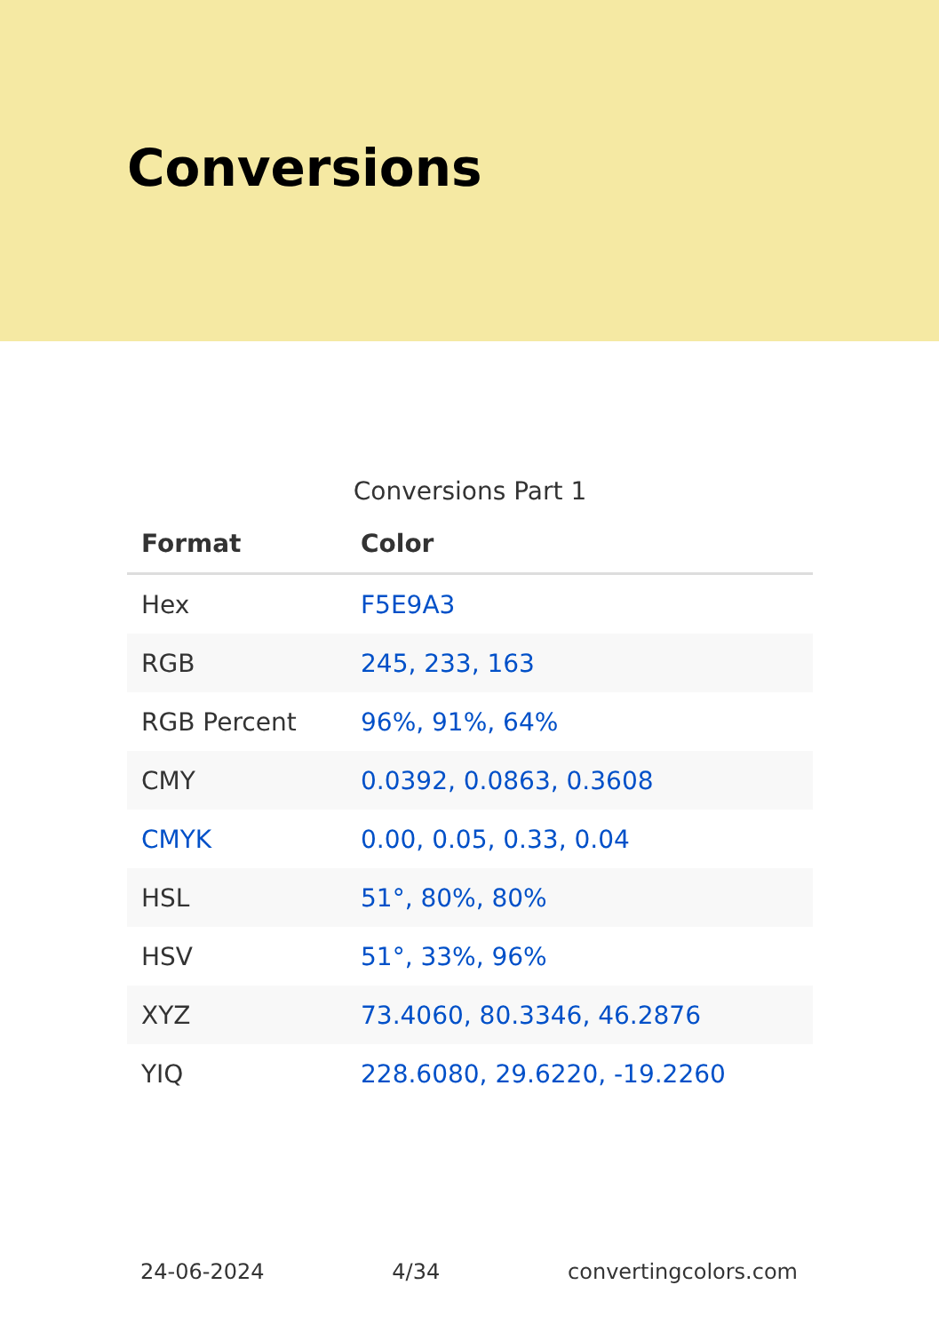Conversions
Conversions Part 1
| Format | Color |
| --- | --- |
| Hex | F5E9A3 |
| RGB | 245, 233, 163 |
| RGB Percent | 96%, 91%, 64% |
| CMY | 0.0392, 0.0863, 0.3608 |
| CMYK | 0.00, 0.05, 0.33, 0.04 |
| HSL | 51°, 80%, 80% |
| HSV | 51°, 33%, 96% |
| XYZ | 73.4060, 80.3346, 46.2876 |
| YIQ | 228.6080, 29.6220, -19.2260 |
24-06-2024 4/34 convertingcolors.com